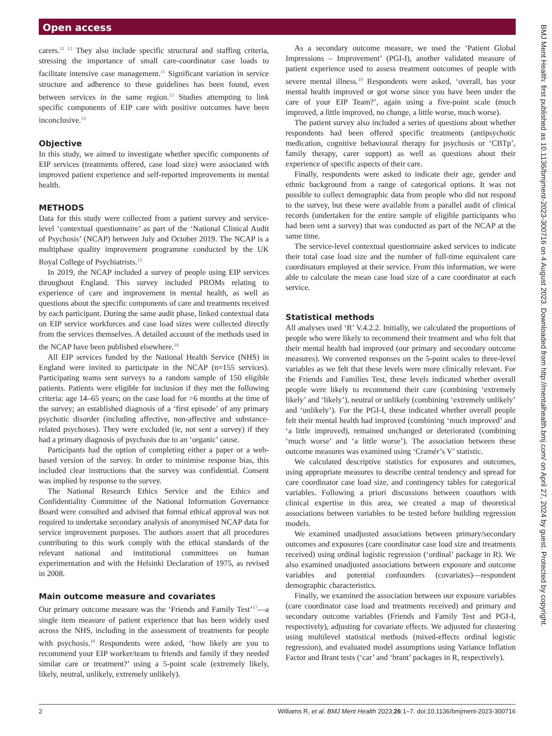Open access
BMJ Ment Health: first published as 10.1136/bmjment-2023-300716 on 4 August 2023. Downloaded from http://mentalhealth.bmj.com/ on April 27, 2024 by guest. Protected by copyright.
carers.<sup>11 12</sup> They also include specific structural and staffing criteria, stressing the importance of small care-coordinator case loads to facilitate intensive case management.<sup>11</sup> Significant variation in service structure and adherence to these guidelines has been found, even between services in the same region.<sup>13</sup> Studies attempting to link specific components of EIP care with positive outcomes have been inconclusive.<sup>14</sup>
Objective
In this study, we aimed to investigate whether specific components of EIP services (treatments offered, case load size) were associated with improved patient experience and self-reported improvements in mental health.
METHODS
Data for this study were collected from a patient survey and service-level ‘contextual questionnaire’ as part of the ‘National Clinical Audit of Psychosis’ (NCAP) between July and October 2019. The NCAP is a multiphase quality improvement programme conducted by the UK Royal College of Psychiatrists.<sup>15</sup>
In 2019, the NCAP included a survey of people using EIP services throughout England. This survey included PROMs relating to experience of care and improvement in mental health, as well as questions about the specific components of care and treatments received by each participant. During the same audit phase, linked contextual data on EIP service workforces and case load sizes were collected directly from the services themselves. A detailed account of the methods used in the NCAP have been published elsewhere.<sup>16</sup>
All EIP services funded by the National Health Service (NHS) in England were invited to participate in the NCAP (n=155 services). Participating teams sent surveys to a random sample of 150 eligible patients. Patients were eligible for inclusion if they met the following criteria: age 14–65 years; on the case load for >6 months at the time of the survey; an established diagnosis of a ‘first episode’ of any primary psychotic disorder (including affective, non-affective and substance-related psychoses). They were excluded (ie, not sent a survey) if they had a primary diagnosis of psychosis due to an ‘organic’ cause.
Participants had the option of completing either a paper or a web-based version of the survey. In order to minimise response bias, this included clear instructions that the survey was confidential. Consent was implied by response to the survey.
The National Research Ethics Service and the Ethics and Confidentiality Committee of the National Information Governance Board were consulted and advised that formal ethical approval was not required to undertake secondary analysis of anonymised NCAP data for service improvement purposes. The authors assert that all procedures contributing to this work comply with the ethical standards of the relevant national and institutional committees on human experimentation and with the Helsinki Declaration of 1975, as revised in 2008.
Main outcome measure and covariates
Our primary outcome measure was the ‘Friends and Family Test’<sup>17</sup>—a single item measure of patient experience that has been widely used across the NHS, including in the assessment of treatments for people with psychosis.<sup>18</sup> Respondents were asked, ‘how likely are you to recommend your EIP worker/team to friends and family if they needed similar care or treatment?’ using a 5-point scale (extremely likely, likely, neutral, unlikely, extremely unlikely).
As a secondary outcome measure, we used the ‘Patient Global Impressions – Improvement’ (PGI-I), another validated measure of patient experience used to assess treatment outcomes of people with severe mental illness.<sup>19</sup> Respondents were asked, ‘overall, has your mental health improved or got worse since you have been under the care of your EIP Team?’, again using a five-point scale (much improved, a little improved, no change, a little worse, much worse).
The patient survey also included a series of questions about whether respondents had been offered specific treatments (antipsychotic medication, cognitive behavioural therapy for psychosis or ‘CBTp’, family therapy, carer support) as well as questions about their experience of specific aspects of their care.
Finally, respondents were asked to indicate their age, gender and ethnic background from a range of categorical options. It was not possible to collect demographic data from people who did not respond to the survey, but these were available from a parallel audit of clinical records (undertaken for the entire sample of eligible participants who had been sent a survey) that was conducted as part of the NCAP at the same time.
The service-level contextual questionnaire asked services to indicate their total case load size and the number of full-time equivalent care coordinators employed at their service. From this information, we were able to calculate the mean case load size of a care coordinator at each service.
Statistical methods
All analyses used ‘R’ V.4.2.2. Initially, we calculated the proportions of people who were likely to recommend their treatment and who felt that their mental health had improved (our primary and secondary outcome measures). We converted responses on the 5-point scales to three-level variables as we felt that these levels were more clinically relevant. For the Friends and Families Test, these levels indicated whether overall people were likely to recommend their care (combining ‘extremely likely’ and ‘likely’), neutral or unlikely (combining ‘extremely unlikely’ and ‘unlikely’). For the PGI-I, these indicated whether overall people felt their mental health had improved (combining ‘much improved’ and ‘a little improved), remained unchanged or deteriorated (combining ‘much worse’ and ‘a little worse’). The association between these outcome measures was examined using ‘Cramér’s V’ statistic.
We calculated descriptive statistics for exposures and outcomes, using appropriate measures to describe central tendency and spread for care coordinator case load size, and contingency tables for categorical variables. Following a priori discussions between coauthors with clinical expertise in this area, we created a map of theoretical associations between variables to be tested before building regression models.
We examined unadjusted associations between primary/secondary outcomes and exposures (care coordinator case load size and treatments received) using ordinal logistic regression (‘ordinal’ package in R). We also examined unadjusted associations between exposure and outcome variables and potential confounders (covariates)—respondent demographic characteristics.
Finally, we examined the association between our exposure variables (care coordinator case load and treatments received) and primary and secondary outcome variables (Friends and Family Test and PGI-I, respectively), adjusting for covariate effects. We adjusted for clustering using multilevel statistical methods (mixed-effects ordinal logistic regression), and evaluated model assumptions using Variance Inflation Factor and Brant tests (‘car’ and ‘brant’ packages in R, respectively).
2 Williams R, et al. BMJ Ment Health 2023;26:1–7. doi:10.1136/bmjment-2023-300716